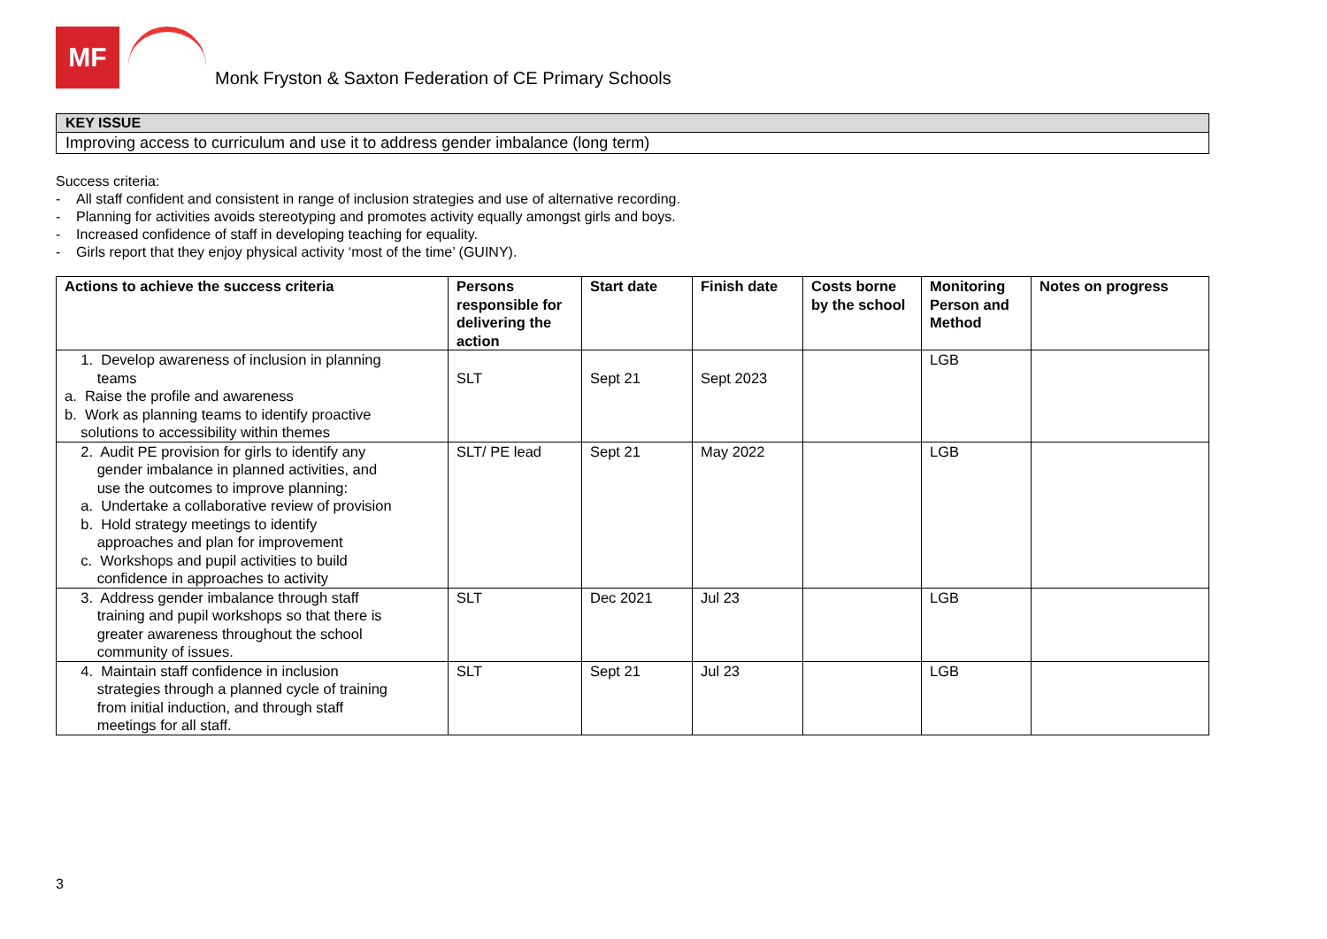MF
Monk Fryston & Saxton Federation of CE Primary Schools
KEY ISSUE
Improving access to curriculum and use it to address gender imbalance (long term)
Success criteria:
- All staff confident and consistent in range of inclusion strategies and use of alternative recording.
- Planning for activities avoids stereotyping and promotes activity equally amongst girls and boys.
- Increased confidence of staff in developing teaching for equality.
- Girls report that they enjoy physical activity ‘most of the time’ (GUINY).
| Actions to achieve the success criteria | Persons responsible for delivering the action | Start date | Finish date | Costs borne by the school | Monitoring Person and Method | Notes on progress |
| --- | --- | --- | --- | --- | --- | --- |
| 1. Develop awareness of inclusion in planning teams a. Raise the profile and awareness b. Work as planning teams to identify proactive solutions to accessibility within themes | SLT | Sept 21 | Sept 2023 | | LGB | |
| 2. Audit PE provision for girls to identify any gender imbalance in planned activities, and use the outcomes to improve planning: a. Undertake a collaborative review of provision b. Hold strategy meetings to identify approaches and plan for improvement c. Workshops and pupil activities to build confidence in approaches to activity | SLT/ PE lead | Sept 21 | May 2022 | | LGB | |
| 3. Address gender imbalance through staff training and pupil workshops so that there is greater awareness throughout the school community of issues. | SLT | Dec 2021 | Jul 23 | | LGB | |
| 4. Maintain staff confidence in inclusion strategies through a planned cycle of training from initial induction, and through staff meetings for all staff. | SLT | Sept 21 | Jul 23 | | LGB | |
3